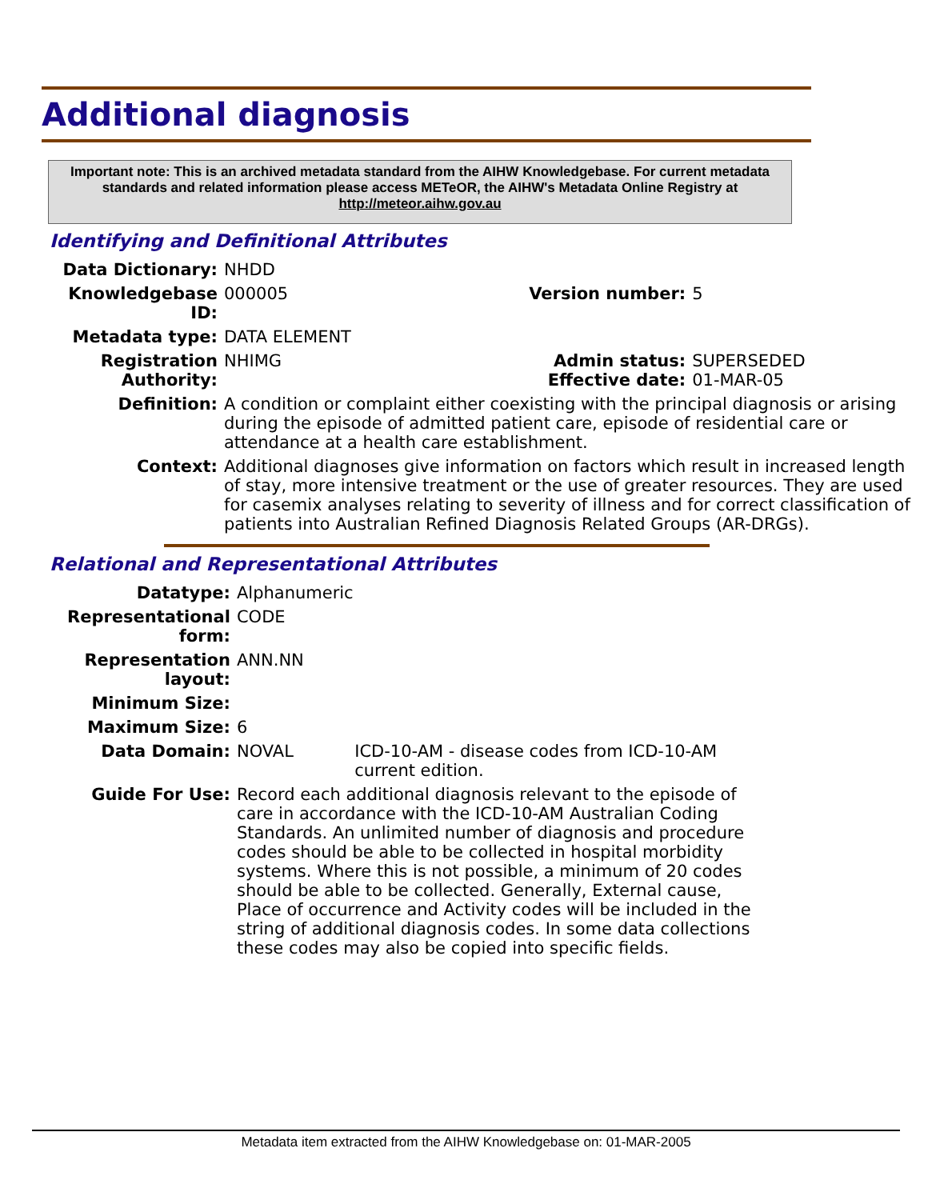Additional diagnosis
Important note: This is an archived metadata standard from the AIHW Knowledgebase. For current metadata standards and related information please access METeOR, the AIHW's Metadata Online Registry at http://meteor.aihw.gov.au
Identifying and Definitional Attributes
| Data Dictionary: | NHDD | | |
| Knowledgebase ID: | 000005 | Version number: | 5 |
| Metadata type: | DATA ELEMENT | | |
| Registration Authority: | NHIMG | Admin status: Effective date: | SUPERSEDED 01-MAR-05 |
| Definition: | A condition or complaint either coexisting with the principal diagnosis or arising during the episode of admitted patient care, episode of residential care or attendance at a health care establishment. | | |
| Context: | Additional diagnoses give information on factors which result in increased length of stay, more intensive treatment or the use of greater resources. They are used for casemix analyses relating to severity of illness and for correct classification of patients into Australian Refined Diagnosis Related Groups (AR-DRGs). | | |
Relational and Representational Attributes
| Datatype: | Alphanumeric | |
| Representational form: | CODE | |
| Representation layout: | ANN.NN | |
| Minimum Size: | | |
| Maximum Size: | 6 | |
| Data Domain: | NOVAL | ICD-10-AM - disease codes from ICD-10-AM current edition. |
| Guide For Use: | Record each additional diagnosis relevant to the episode of care in accordance with the ICD-10-AM Australian Coding Standards. An unlimited number of diagnosis and procedure codes should be able to be collected in hospital morbidity systems. Where this is not possible, a minimum of 20 codes should be able to be collected. Generally, External cause, Place of occurrence and Activity codes will be included in the string of additional diagnosis codes. In some data collections these codes may also be copied into specific fields. | |
Metadata item extracted from the AIHW Knowledgebase on: 01-MAR-2005